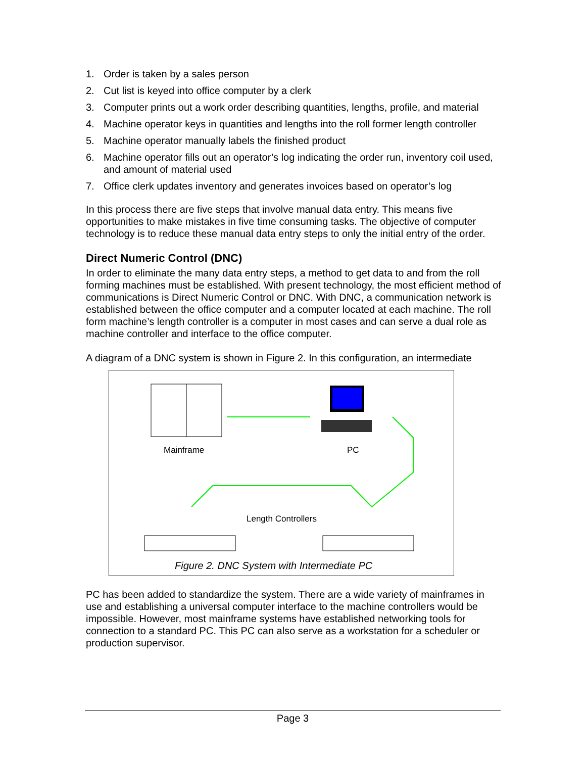1. Order is taken by a sales person
2. Cut list is keyed into office computer by a clerk
3. Computer prints out a work order describing quantities, lengths, profile, and material
4. Machine operator keys in quantities and lengths into the roll former length controller
5. Machine operator manually labels the finished product
6. Machine operator fills out an operator’s log indicating the order run, inventory coil used, and amount of material used
7. Office clerk updates inventory and generates invoices based on operator’s log
In this process there are five steps that involve manual data entry. This means five opportunities to make mistakes in five time consuming tasks. The objective of computer technology is to reduce these manual data entry steps to only the initial entry of the order.
Direct Numeric Control (DNC)
In order to eliminate the many data entry steps, a method to get data to and from the roll forming machines must be established. With present technology, the most efficient method of communications is Direct Numeric Control or DNC. With DNC, a communication network is established between the office computer and a computer located at each machine. The roll form machine’s length controller is a computer in most cases and can serve a dual role as machine controller and interface to the office computer.
A diagram of a DNC system is shown in Figure 2. In this configuration, an intermediate
Mainframe PC
Length Controllers
Figure 2. DNC System with Intermediate PC
PC has been added to standardize the system. There are a wide variety of mainframes in use and establishing a universal computer interface to the machine controllers would be impossible. However, most mainframe systems have established networking tools for connection to a standard PC. This PC can also serve as a workstation for a scheduler or production supervisor.
Page 3